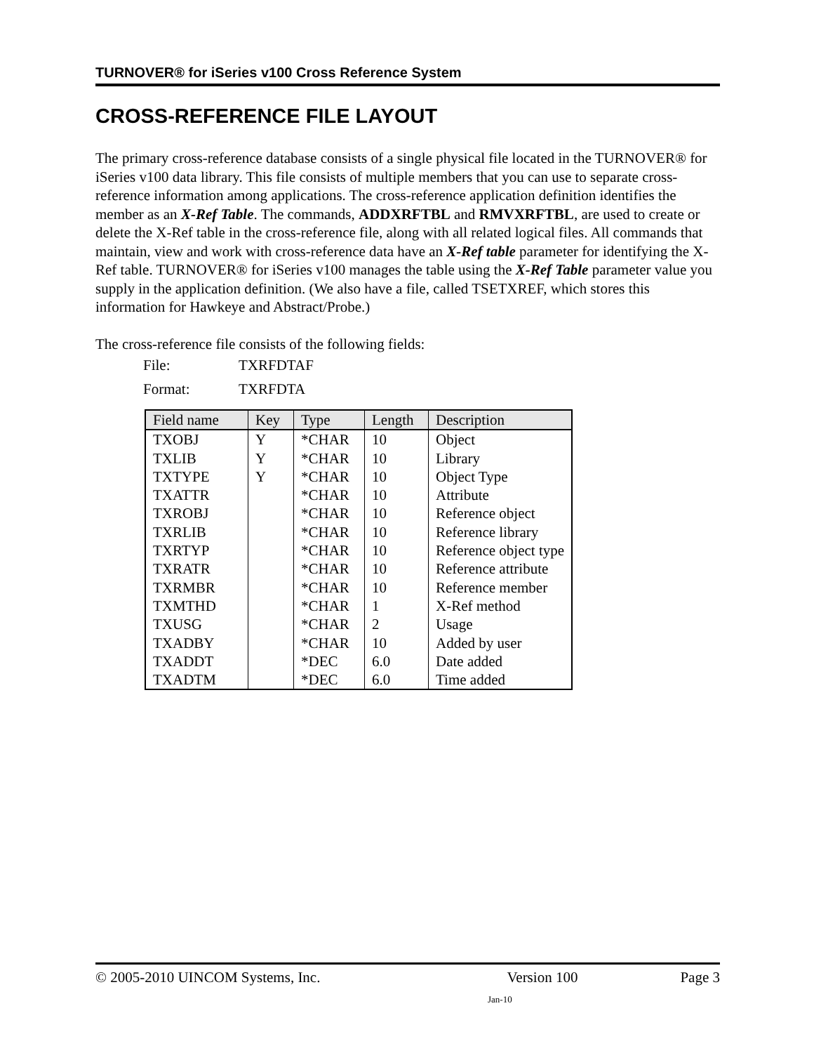TURNOVER® for iSeries v100 Cross Reference System
CROSS-REFERENCE FILE LAYOUT
The primary cross-reference database consists of a single physical file located in the TURNOVER® for iSeries v100 data library. This file consists of multiple members that you can use to separate cross-reference information among applications. The cross-reference application definition identifies the member as an X-Ref Table. The commands, ADDXRFTBL and RMVXRFTBL, are used to create or delete the X-Ref table in the cross-reference file, along with all related logical files. All commands that maintain, view and work with cross-reference data have an X-Ref table parameter for identifying the X-Ref table. TURNOVER® for iSeries v100 manages the table using the X-Ref Table parameter value you supply in the application definition. (We also have a file, called TSETXREF, which stores this information for Hawkeye and Abstract/Probe.)
The cross-reference file consists of the following fields:
File: TXRFDTAF
Format: TXRFDTA
| Field name | Key | Type | Length | Description |
| --- | --- | --- | --- | --- |
| TXOBJ | Y | *CHAR | 10 | Object |
| TXLIB | Y | *CHAR | 10 | Library |
| TXTYPE | Y | *CHAR | 10 | Object Type |
| TXATTR | | *CHAR | 10 | Attribute |
| TXROBJ | | *CHAR | 10 | Reference object |
| TXRLIB | | *CHAR | 10 | Reference library |
| TXRTYP | | *CHAR | 10 | Reference object type |
| TXRATR | | *CHAR | 10 | Reference attribute |
| TXRMBR | | *CHAR | 10 | Reference member |
| TXMTHD | | *CHAR | 1 | X-Ref method |
| TXUSG | | *CHAR | 2 | Usage |
| TXADBY | | *CHAR | 10 | Added by user |
| TXADDT | | *DEC | 6.0 | Date added |
| TXADTM | | *DEC | 6.0 | Time added |
© 2005-2010 UINCOM Systems, Inc. Version 100 Page 3
Jan-10